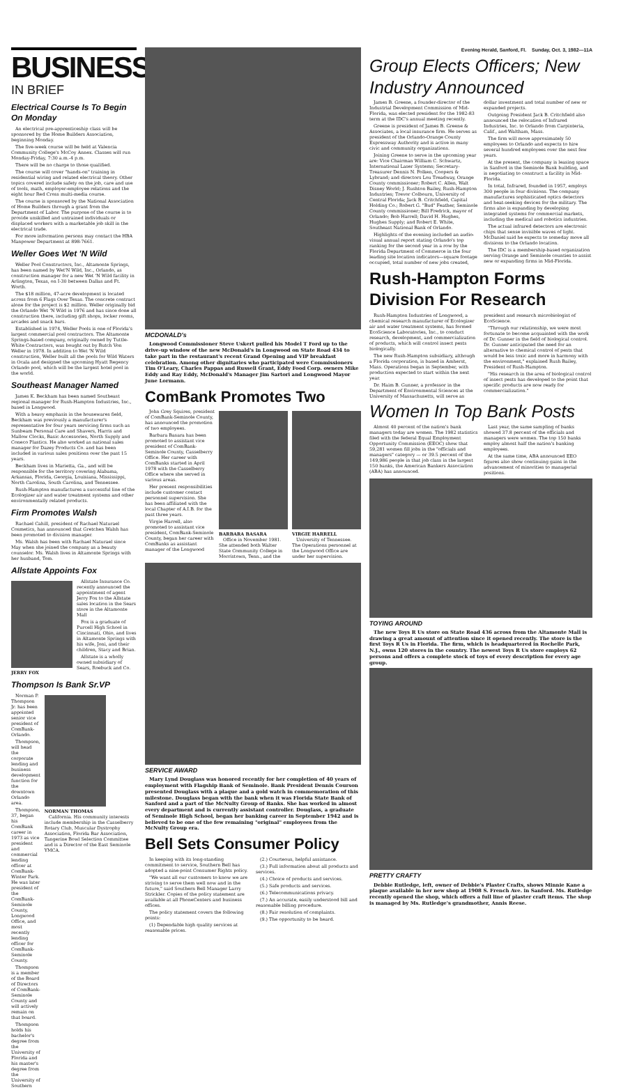BUSINESS
IN BRIEF
Electrical Course Is To Begin On Monday
An electrical pre-apprenticeship class will be sponsored by the Home Builders Association, beginning Monday.
The five-week course will be held at Valencia Community College's McCoy Annex. Classes will run Monday-Friday, 7:30 a.m.-4 p.m.
There will be no charge to those qualified.
The course will cover "hands-on" training in residential wiring and related electrical theory. Other topics covered include safety on the job, care and use of tools, math, employer-employee relations and the eight hour Red Cross multi-media course.
The course is sponsored by the National Association of Home Builders through a grant from the Department of Labor. The purpose of the course is to provide unskilled and untrained individuals or displaced workers with a marketable job skill in the electrical trade.
For more information persons may contact the HBA Manpower Department at 898-7661.
Weller Goes Wet 'N Wild
Weller Pool Constructors, Inc., Altamonte Springs, has been named by Wet'N Wild, Inc., Orlando, as construction manager for a new Wet 'N Wild facility in Arlington, Texas, on I-30 between Dallas and Ft. Worth.
The $18 million, 47-acre development is located across from 6 Flags Over Texas. The concrete contract alone for the project is $2 million. Weller originally bid the Orlando Wet 'N Wild in 1976 and has since done all construction there, including gift shops, locker rooms, arcades and snack bars.
Established in 1974, Weller Pools is one of Florida's largest commercial pool contractors. The Altamonte Springs-based company, originally owned by Tuttle-White Contractors, was bought out by Butch Von Weller in 1978. In addition to Wet 'N Wild construction, Weller built all the pools for Wild Waters in Ocala and designed the upcoming Hyatt Regency Orlando pool, which will be the largest hotel pool in the world.
Southeast Manager Named
James K. Beckham has been named Southeast regional manager for Rush-Hampton Industries, Inc., based in Longwood.
With a heavy emphasis in the housewares field, Beckham was previously a manufacturer's representative for four years servicing firms such as Sunbeam Personal Care and Shavers, Harris and Mallow Clocks, Basic Accessories, North Supply and Coneco Plastics. He also worked as national sales manager for Dazey Products Co. and has been included in various sales positions over the past 15 years.
Beckham lives in Marietta, Ga., and will be responsible for the territory covering Alabama, Arkansas, Florida, Georgia, Louisiana, Mississippi, North Carolina, South Carolina, and Tennessee.
Rush-Hampton manufactures a successful line of the Ecologizer air and water treatment systems and other environmentally related products.
Firm Promotes Walsh
Rachael Cahill, president of Rachael Naturael Cosmetics, has announced that Gretchen Walsh has been promoted to division manager.
Ms. Walsh has been with Rachael Naturael since May when she joined the company as a beauty counselor. Ms. Walsh lives in Altamonte Springs with her husband, Tom.
Allstate Appoints Fox
JERRY FOX Allstate Insurance Co. recently announced the appointment of agent Jerry Fox to the Allstate sales location in the Sears store in the Altamonte Mall
Fox is a graduate of Purcell High School in Cincinnati, Ohio, and lives in Altamonte Springs with his wife, Joni, and their children, Stacy and Brian.
Allstate is a wholly owned subsidiary of Sears, Roebuck and Co.
Thompson Is Bank Sr.VP
Norman P. Thompson Jr. has been appointed senior vice president of ComBank-Orlando.
Thompson, will head the corporate lending and business development function for the downtown Orlando area.
Thompson, 37, began his ComBank career in 1973 as vice president and commercial lending officer at ComBank-Winter Park. He was later president of the ComBank-Seminole County, Longwood Office, and most recently lending officer for ComBank-Seminole County.
Thompson is a member of the Board of Directors of ComBank-Seminole County and will actively remain on that board.
Thompson holds his bachelor's degree from the University of Florida and his master's degree from the University of Southern
NORMAN THOMAS
California. His community interests include membership in the Casselberry Rotary Club, Muscular Dystrophy Association, Florida Bar Association, Tangerine Bowl Selection Committee and is a Director of the East Seminole YMCA.
MCDONALD's
Longwood Commissioner Steve Uskert pulled his Model T Ford up to the drive-up window of the new McDonald's in Longwood on State Road 434 to take part in the restaurant's recent Grand Opening and VIP breakfast celebration. Among other dignitaries who participated were Commissioners Tim O'Leary, Charles Pappas and Russell Grant, Eddy Food Corp. owners Mike Eddy and Ray Eddy, McDonald's Manager Jim Sartori and Longwood Mayor June Lormann.
ComBank Promotes Two
John Grey Squires, president of ComBank-Seminole County, has announced the promotion of two employees.
Barbara Basara has been promoted to assistant vice president of ComBank-Seminole County, Casselberry Office. Her career with ComBanks started in April 1978 with the Casselberry Office where she served in various areas.
Her present responsibilities include customer contact personnel supervision. She has been affiliated with the local Chapter of A.I.B. for the past three years.
Virgie Harrell, also promoted to assistant vice president, ComBank-Seminole County, began her career with ComBanks as assistant manager of the Longwood
BARBARA BASARA
Office in November 1981. She attended both Walter State Community College in Morristown, Tenn., and the
VIRGIE HARRELL
University of Tennessee. The Operations personnel at the Longwood Office are under her supervision.
SERVICE AWARD
Mary Lynd Douglass was honored recently for her completion of 40 years of employment with Flagship Bank of Seminole. Bank President Dennis Courson presented Douglass with a plaque and a gold watch in commemoration of this milestone. Douglass began with the bank when it was Florida State Bank of Sanford and a part of the McNulty Group of Banks. She has worked in almost every department and is currently assistant controller. Douglass, a graduate of Seminole High School, began her banking career in September 1942 and is believed to be one of the few remaining "original" employees from the McNulty Group era.
Bell Sets Consumer Policy
In keeping with its long-standing commitment to service, Southern Bell has adopted a nine-point Consumer Rights policy.
"We want all our customers to know we are striving to serve them well now and in the future," said Southern Bell Manager Larry Strickler. Copies of the policy statement are available at all PhoneCenters and business offices.
The policy statement covers the following points:
(1) Dependable high quality services at reasonable prices.
(2.) Courteous, helpful assistance.
(3.) Full information about all products and services.
(4.) Choice of products and services.
(5.) Safe products and services.
(6.) Telecommunications privacy.
(7.) An accurate, easily understood bill and reasonable billing procedure.
(8.) Fair resolution of complaints.
(9.) The opportunity to be heard.
Evening Herald, Sanford, Fl. Sunday, Oct. 3, 1982—11A
Group Elects Officers; New Industry Announced
James B. Greene, a founder-director of the Industrial Development Commission of Mid-Florida, was elected president for the 1982-83 term at the IDC's annual meeting recently.
Greene is president of James B. Greene & Associates, a local insurance firm. He serves as president of the Orlando-Orange County Expressway Authority and is active in many civic and community organizations.
Joining Greene to serve in the upcoming year are: Vice Chairman William C. Schwartz, International Laser Systems; Secretary-Treasurer Dennis N. Folken, Coopers & Lybrand; and directors Lou Treadway, Orange County commissioner; Robert C. Allen, Walt Disney World; J. Rushton Bailey, Rush-Hampton Industries; Trevor Colbourn, University of Central Florida; Jack B. Critchfield, Capital Holding Co.; Robert G. "Bud" Feather, Seminole County commissioner; Bill Fredrick, mayor of Orlando; Bob Harrell; David H. Hughes, Hughes Supply; and Robert E. White, Southeast National Bank of Orlando.
Highlights of the evening included an audio-visual annual report stating Orlando's top ranking for the second year in a row by the Florida Department of Commerce in the four leading site location indicators—square footage occupied, total number of new jobs created, dollar investment and total number of new or expanded projects.
Outgoing President Jack B. Critchfield also announced the relocation of Infrared Industries, Inc. to Orlando from Carpinteria, Calif., and Waltham, Mass.
The firm will move approximately 50 employees to Orlando and expects to hire several hundred employees over the next few years.
At the present, the company is leasing space in Sanford in the Seminole Bank building, and is negotiating to construct a facility in Mid-Florida.
In total, Infrared, founded in 1957, employs 300 people in four divisions. The company manufactures sophisticated optics detectors and heat-seeking devices for the military. The firms also is expanding by developing integrated systems for commercial markets, including the medical and robotics industries.
The actual infrared detectors are electronic chips that sense invisible waves of light. McDaniel said he expects to someday move all divisions to the Orlando location.
The IDC is a membership-based organization serving Orange and Seminole counties to assist new or expanding firms in Mid-Florida.
Rush-Hampton Forms Division For Research
Rush-Hampton Industries of Longwood, a chemical research manufacturer of Ecologizer air and water treatment systems, has formed EcoScience Laboratories, Inc., to conduct research, development, and commercialization of products, which will control insect pests biologically.
The new Rush-Hampton subsidiary, although a Florida corporation, is based in Amherst, Mass. Operations began in September, with production expected to start within the next year.
Dr. Haim B. Gunner, a professor in the Department of Environmental Sciences at the University of Massachusetts, will serve as president and research microbiologist of EcoScience.
"Through our relationship, we were most fortunate to become acquainted with the work of Dr. Gunner in the field of biological control. Dr. Gunner anticipated the need for an alternative to chemical control of pests that would be less toxic and more in harmony with the environment," explained Rush Bailey, President of Rush-Hampton.
"His research in the area of biological control of insect pests has developed to the point that specific products are now ready for commercialization."
Women In Top Bank Posts
Almost 40 percent of the nation's bank managers today are women. The 1982 statistics filed with the federal Equal Employment Opportunity Commission (EEOC) show that 59,281 women fill jobs in the "officials and managers" category — or 39.5 percent of the 149,986 people in that job class in the largest 150 banks, the American Bankers Association (ABA) has announced.
Last year, the same sampling of banks showed 37.8 percent of the officials and managers were women. The top 150 banks employ almost half the nation's banking employees.
At the same time, ABA announced EEO figures also show continuing gains in the advancement of minorities to managerial positions.
TOYING AROUND
The new Toys R Us store on State Road 436 across from the Altamonte Mall is drawing a great amount of attention since it opened recently. The store is the first Toys R Us in Florida. The firm, which is headquartered in Rochelle Park, N.J., owns 120 stores in the country. The newest Toys R Us store employs 62 persons and offers a complete stock of toys of every description for every age group.
PRETTY CRAFTY
Debbie Rutledge, left, owner of Debbie's Plaster Crafts, shows Minnie Kane a plaque available in her new shop at 1908 S. French Ave. in Sanford. Ms. Rutledge recently opened the shop, which offers a full line of plaster craft items. The shop is managed by Ms. Rutledge's grandmother, Annis Reese.